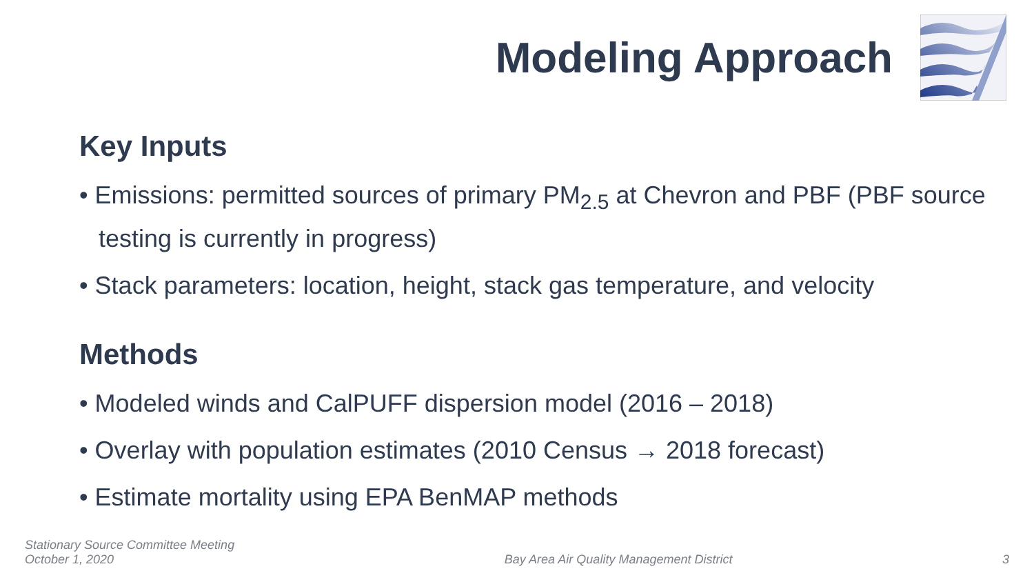Modeling Approach
Key Inputs
• Emissions: permitted sources of primary PM<sub>2.5</sub> at Chevron and PBF (PBF source testing is currently in progress)
• Stack parameters: location, height, stack gas temperature, and velocity
Methods
• Modeled winds and CalPUFF dispersion model (2016 – 2018)
• Overlay with population estimates (2010 Census → 2018 forecast)
• Estimate mortality using EPA BenMAP methods
Stationary Source Committee Meeting
October 1, 2020
Bay Area Air Quality Management District
3